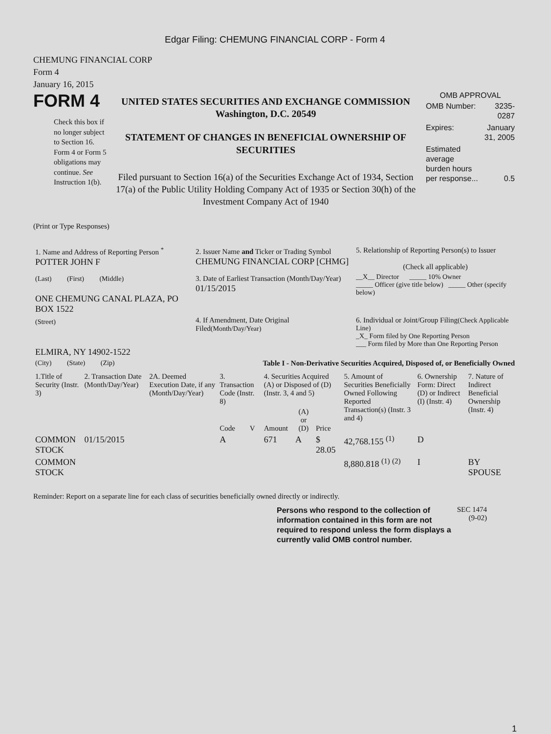Edgar Filing: CHEMUNG FINANCIAL CORP - Form 4
CHEMUNG FINANCIAL CORP
Form 4
January 16, 2015
FORM 4
Check this box if no longer subject to Section 16. Form 4 or Form 5 obligations may continue. See Instruction 1(b).
UNITED STATES SECURITIES AND EXCHANGE COMMISSION
Washington, D.C. 20549
STATEMENT OF CHANGES IN BENEFICIAL OWNERSHIP OF SECURITIES
Filed pursuant to Section 16(a) of the Securities Exchange Act of 1934, Section 17(a) of the Public Utility Holding Company Act of 1935 or Section 30(h) of the Investment Company Act of 1940
OMB APPROVAL
| OMB Number: | 3235-0287 |
| Expires: | January 31, 2005 |
| Estimated average burden hours per response... | 0.5 |
(Print or Type Responses)
| 1. Name and Address of Reporting Person <sup>*</sup> POTTER JOHN F | 2. Issuer Name and Ticker or Trading Symbol CHEMUNG FINANCIAL CORP [CHMG] | 5. Relationship of Reporting Person(s) to Issuer (Check all applicable) |
| (Last) (First) (Middle) ONE CHEMUNG CANAL PLAZA, PO BOX 1522 | 3. Date of Earliest Transaction (Month/Day/Year) 01/15/2015 | __X__ Director _____ 10% Owner _____ Officer (give title below) _____ Other (specify below) |
| (Street) ELMIRA, NY 14902-1522 | 4. If Amendment, Date Original Filed (Month/Day/Year) | 6. Individual or Joint/Group Filing (Check Applicable Line) _X_ Form filed by One Reporting Person ___ Form filed by More than One Reporting Person |
| (City) (State) (Zip) | Table I - Non-Derivative Securities Acquired, Disposed of, or Beneficially Owned | |
| 1.Title of Security (Instr. 3) | 2. Transaction Date (Month/Day/Year) | 2A. Deemed Execution Date, if any (Month/Day/Year) | 3. Transaction Code (Instr. 8) | | 4. Securities Acquired (A) or Disposed of (D) (Instr. 3, 4 and 5) | | | 5. Amount of Securities Beneficially Owned Following Reported Transaction(s) (Instr. 3 and 4) | 6. Ownership Form: Direct (D) or Indirect (I) (Instr. 4) | 7. Nature of Indirect Beneficial Ownership (Instr. 4) |
| --- | --- | --- | --- | --- | --- | --- | --- | --- | --- | --- |
| | | | Code | V | Amount | (A) or (D) | Price | | | |
| COMMON STOCK | 01/15/2015 | | A | | 671 | A | $ 28.05 | 42,768.155 <sup>(1)</sup> | D | |
| COMMON STOCK | | | | | | | | 8,880.818 <sup>(1)</sup> <sup>(2)</sup> | I | BY SPOUSE |
Reminder: Report on a separate line for each class of securities beneficially owned directly or indirectly.
Persons who respond to the collection of information contained in this form are not required to respond unless the form displays a currently valid OMB control number.
SEC 1474 (9-02)
1